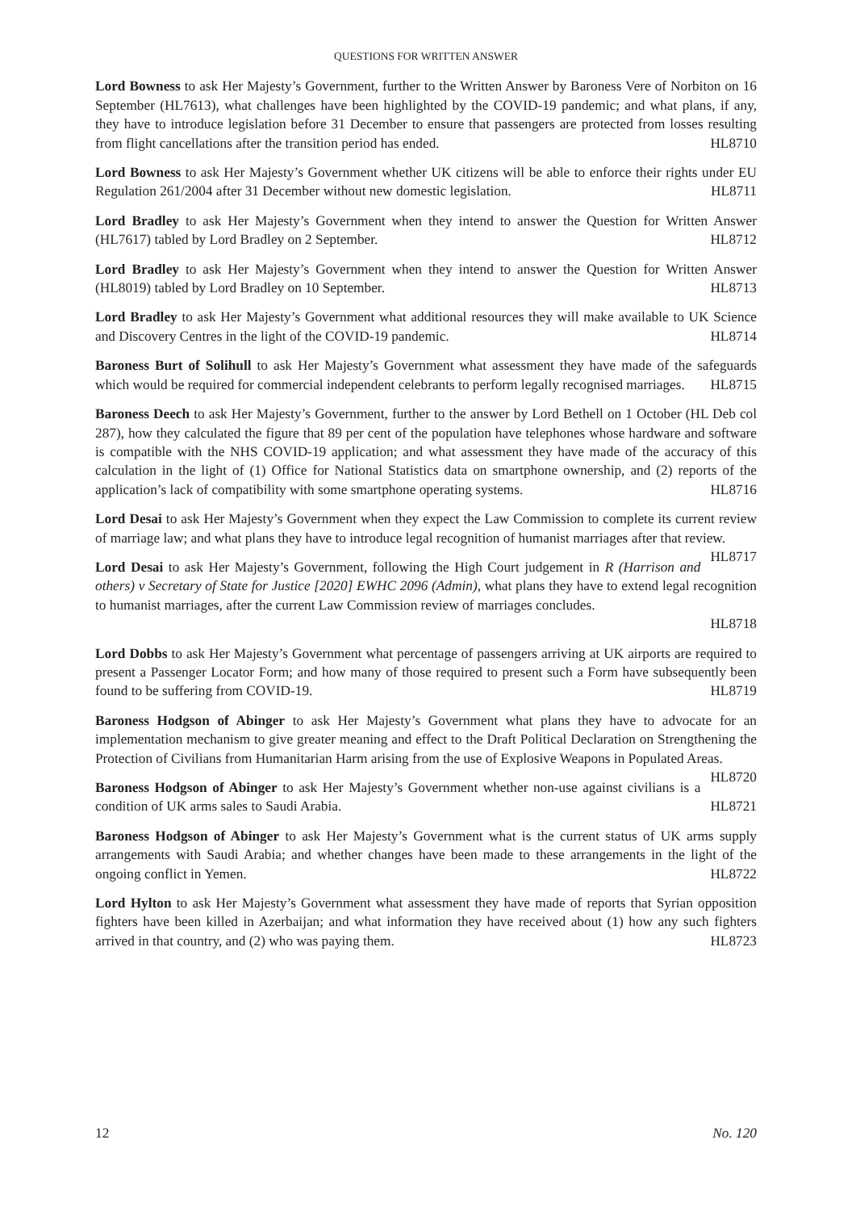QUESTIONS FOR WRITTEN ANSWER
Lord Bowness to ask Her Majesty’s Government, further to the Written Answer by Baroness Vere of Norbiton on 16 September (HL7613), what challenges have been highlighted by the COVID-19 pandemic; and what plans, if any, they have to introduce legislation before 31 December to ensure that passengers are protected from losses resulting from flight cancellations after the transition period has ended. HL8710
Lord Bowness to ask Her Majesty’s Government whether UK citizens will be able to enforce their rights under EU Regulation 261/2004 after 31 December without new domestic legislation. HL8711
Lord Bradley to ask Her Majesty’s Government when they intend to answer the Question for Written Answer (HL7617) tabled by Lord Bradley on 2 September. HL8712
Lord Bradley to ask Her Majesty’s Government when they intend to answer the Question for Written Answer (HL8019) tabled by Lord Bradley on 10 September. HL8713
Lord Bradley to ask Her Majesty’s Government what additional resources they will make available to UK Science and Discovery Centres in the light of the COVID-19 pandemic. HL8714
Baroness Burt of Solihull to ask Her Majesty’s Government what assessment they have made of the safeguards which would be required for commercial independent celebrants to perform legally recognised marriages. HL8715
Baroness Deech to ask Her Majesty’s Government, further to the answer by Lord Bethell on 1 October (HL Deb col 287), how they calculated the figure that 89 per cent of the population have telephones whose hardware and software is compatible with the NHS COVID-19 application; and what assessment they have made of the accuracy of this calculation in the light of (1) Office for National Statistics data on smartphone ownership, and (2) reports of the application’s lack of compatibility with some smartphone operating systems. HL8716
Lord Desai to ask Her Majesty’s Government when they expect the Law Commission to complete its current review of marriage law; and what plans they have to introduce legal recognition of humanist marriages after that review. HL8717
Lord Desai to ask Her Majesty’s Government, following the High Court judgement in R (Harrison and others) v Secretary of State for Justice [2020] EWHC 2096 (Admin), what plans they have to extend legal recognition to humanist marriages, after the current Law Commission review of marriages concludes.
HL8718
Lord Dobbs to ask Her Majesty’s Government what percentage of passengers arriving at UK airports are required to present a Passenger Locator Form; and how many of those required to present such a Form have subsequently been found to be suffering from COVID-19. HL8719
Baroness Hodgson of Abinger to ask Her Majesty’s Government what plans they have to advocate for an implementation mechanism to give greater meaning and effect to the Draft Political Declaration on Strengthening the Protection of Civilians from Humanitarian Harm arising from the use of Explosive Weapons in Populated Areas. HL8720
Baroness Hodgson of Abinger to ask Her Majesty’s Government whether non-use against civilians is a condition of UK arms sales to Saudi Arabia. HL8721
Baroness Hodgson of Abinger to ask Her Majesty’s Government what is the current status of UK arms supply arrangements with Saudi Arabia; and whether changes have been made to these arrangements in the light of the ongoing conflict in Yemen. HL8722
Lord Hylton to ask Her Majesty’s Government what assessment they have made of reports that Syrian opposition fighters have been killed in Azerbaijan; and what information they have received about (1) how any such fighters arrived in that country, and (2) who was paying them. HL8723
12 No. 120